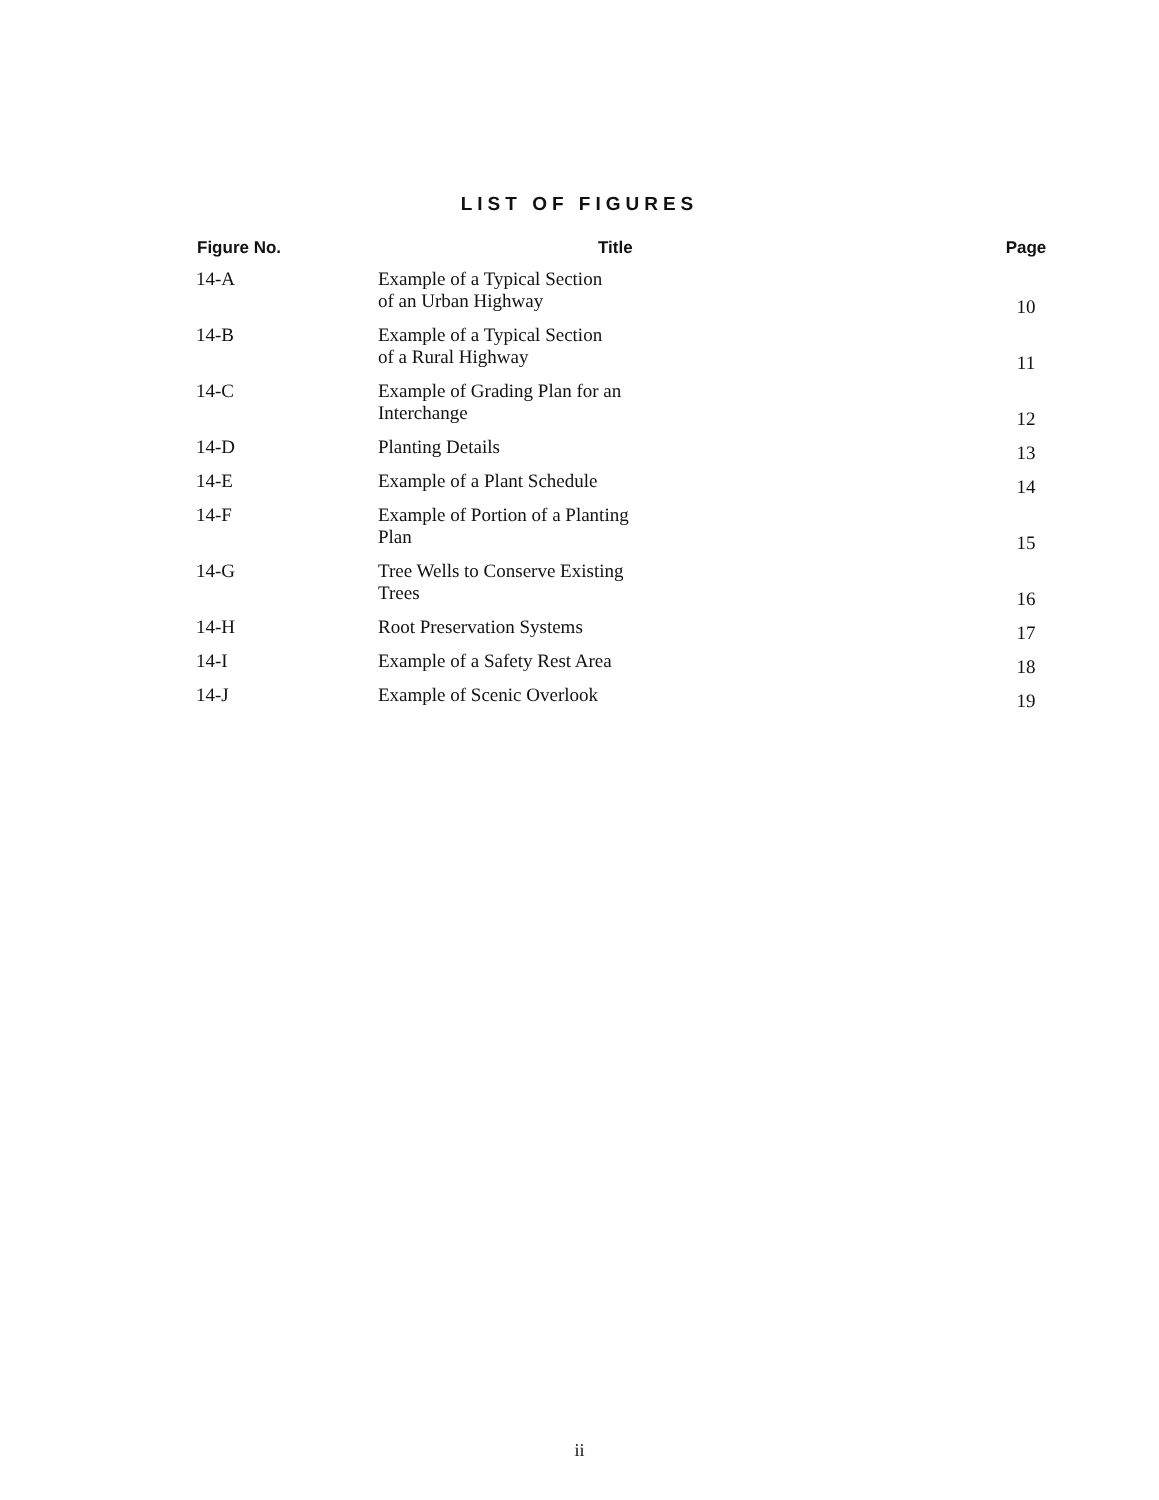LIST OF FIGURES
| Figure No. | Title | Page |
| --- | --- | --- |
| 14-A | Example of a Typical Section of an Urban Highway | 10 |
| 14-B | Example of a Typical Section of a Rural Highway | 11 |
| 14-C | Example of Grading Plan for an Interchange | 12 |
| 14-D | Planting Details | 13 |
| 14-E | Example of a Plant Schedule | 14 |
| 14-F | Example of Portion of a Planting Plan | 15 |
| 14-G | Tree Wells to Conserve Existing Trees | 16 |
| 14-H | Root Preservation Systems | 17 |
| 14-I | Example of a Safety Rest Area | 18 |
| 14-J | Example of Scenic Overlook | 19 |
ii